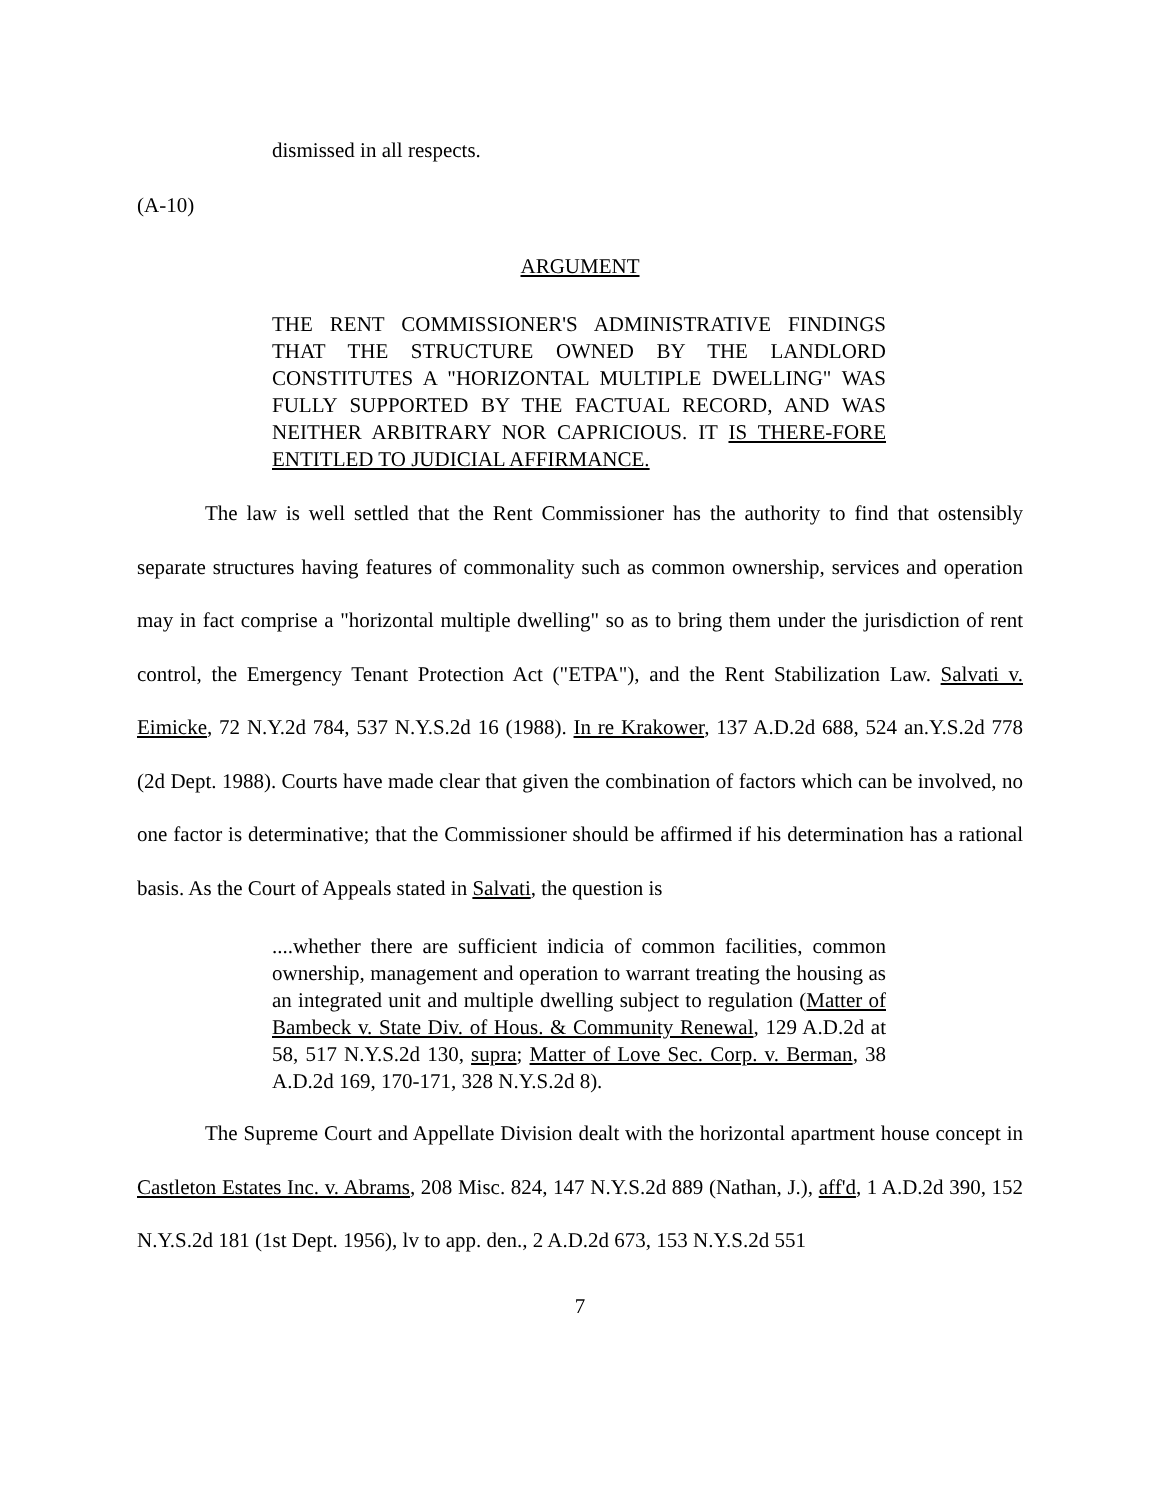dismissed in all respects.
(A-10)
ARGUMENT
THE RENT COMMISSIONER'S ADMINISTRATIVE FINDINGS THAT THE STRUCTURE OWNED BY THE LANDLORD CONSTITUTES A "HORIZONTAL MULTIPLE DWELLING" WAS FULLY SUPPORTED BY THE FACTUAL RECORD, AND WAS NEITHER ARBITRARY NOR CAPRICIOUS. IT IS THERE-FORE ENTITLED TO JUDICIAL AFFIRMANCE.
The law is well settled that the Rent Commissioner has the authority to find that ostensibly separate structures having features of commonality such as common ownership, services and operation may in fact comprise a "horizontal multiple dwelling" so as to bring them under the jurisdiction of rent control, the Emergency Tenant Protection Act ("ETPA"), and the Rent Stabilization Law. Salvati v. Eimicke, 72 N.Y.2d 784, 537 N.Y.S.2d 16 (1988). In re Krakower, 137 A.D.2d 688, 524 an.Y.S.2d 778 (2d Dept. 1988). Courts have made clear that given the combination of factors which can be involved, no one factor is determinative; that the Commissioner should be affirmed if his determination has a rational basis. As the Court of Appeals stated in Salvati, the question is
....whether there are sufficient indicia of common facilities, common ownership, management and operation to warrant treating the housing as an integrated unit and multiple dwelling subject to regulation (Matter of Bambeck v. State Div. of Hous. & Community Renewal, 129 A.D.2d at 58, 517 N.Y.S.2d 130, supra; Matter of Love Sec. Corp. v. Berman, 38 A.D.2d 169, 170-171, 328 N.Y.S.2d 8).
The Supreme Court and Appellate Division dealt with the horizontal apartment house concept in Castleton Estates Inc. v. Abrams, 208 Misc. 824, 147 N.Y.S.2d 889 (Nathan, J.), aff'd, 1 A.D.2d 390, 152 N.Y.S.2d 181 (1st Dept. 1956), lv to app. den., 2 A.D.2d 673, 153 N.Y.S.2d 551
7